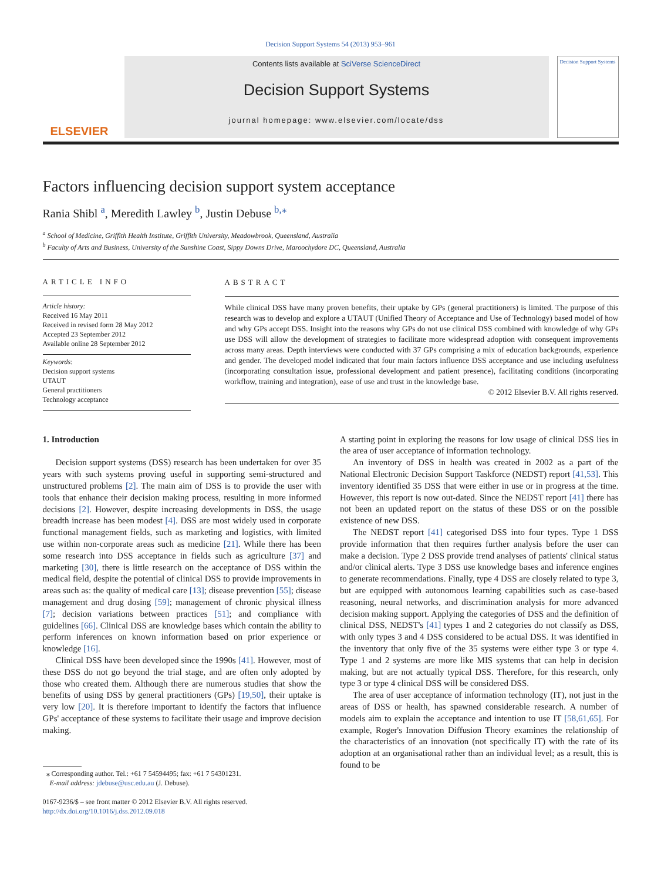Decision Support Systems 54 (2013) 953–961
ELSEVIER
Contents lists available at SciVerse ScienceDirect
Decision Support Systems
journal homepage: www.elsevier.com/locate/dss
Decision Support Systems
Factors influencing decision support system acceptance
Rania Shibl <sup>a</sup>, Meredith Lawley <sup>b</sup>, Justin Debuse <sup>b,</sup><sup>⁎</sup>
<sup>a</sup> School of Medicine, Griffith Health Institute, Griffith University, Meadowbrook, Queensland, Australia
<sup>b</sup> Faculty of Arts and Business, University of the Sunshine Coast, Sippy Downs Drive, Maroochydore DC, Queensland, Australia
ARTICLE INFO
Article history:
Received 16 May 2011
Received in revised form 28 May 2012
Accepted 23 September 2012
Available online 28 September 2012
Keywords:
Decision support systems
UTAUT
General practitioners
Technology acceptance
ABSTRACT
While clinical DSS have many proven benefits, their uptake by GPs (general practitioners) is limited. The purpose of this research was to develop and explore a UTAUT (Unified Theory of Acceptance and Use of Technology) based model of how and why GPs accept DSS. Insight into the reasons why GPs do not use clinical DSS combined with knowledge of why GPs use DSS will allow the development of strategies to facilitate more widespread adoption with consequent improvements across many areas. Depth interviews were conducted with 37 GPs comprising a mix of education backgrounds, experience and gender. The developed model indicated that four main factors influence DSS acceptance and use including usefulness (incorporating consultation issue, professional development and patient presence), facilitating conditions (incorporating workflow, training and integration), ease of use and trust in the knowledge base.
© 2012 Elsevier B.V. All rights reserved.
1. Introduction
Decision support systems (DSS) research has been undertaken for over 35 years with such systems proving useful in supporting semi-structured and unstructured problems [2]. The main aim of DSS is to provide the user with tools that enhance their decision making process, resulting in more informed decisions [2]. However, despite increasing developments in DSS, the usage breadth increase has been modest [4]. DSS are most widely used in corporate functional management fields, such as marketing and logistics, with limited use within non-corporate areas such as medicine [21]. While there has been some research into DSS acceptance in fields such as agriculture [37] and marketing [30], there is little research on the acceptance of DSS within the medical field, despite the potential of clinical DSS to provide improvements in areas such as: the quality of medical care [13]; disease prevention [55]; disease management and drug dosing [59]; management of chronic physical illness [7]; decision variations between practices [51]; and compliance with guidelines [66]. Clinical DSS are knowledge bases which contain the ability to perform inferences on known information based on prior experience or knowledge [16].
Clinical DSS have been developed since the 1990s [41]. However, most of these DSS do not go beyond the trial stage, and are often only adopted by those who created them. Although there are numerous studies that show the benefits of using DSS by general practitioners (GPs) [19,50], their uptake is very low [20]. It is therefore important to identify the factors that influence GPs' acceptance of these systems to facilitate their usage and improve decision making.
⁎ Corresponding author. Tel.: +61 7 54594495; fax: +61 7 54301231.
E-mail address: jdebuse@usc.edu.au (J. Debuse).
0167-9236/$ – see front matter © 2012 Elsevier B.V. All rights reserved.
http://dx.doi.org/10.1016/j.dss.2012.09.018
A starting point in exploring the reasons for low usage of clinical DSS lies in the area of user acceptance of information technology.
An inventory of DSS in health was created in 2002 as a part of the National Electronic Decision Support Taskforce (NEDST) report [41,53]. This inventory identified 35 DSS that were either in use or in progress at the time. However, this report is now out-dated. Since the NEDST report [41] there has not been an updated report on the status of these DSS or on the possible existence of new DSS.
The NEDST report [41] categorised DSS into four types. Type 1 DSS provide information that then requires further analysis before the user can make a decision. Type 2 DSS provide trend analyses of patients' clinical status and/or clinical alerts. Type 3 DSS use knowledge bases and inference engines to generate recommendations. Finally, type 4 DSS are closely related to type 3, but are equipped with autonomous learning capabilities such as case-based reasoning, neural networks, and discrimination analysis for more advanced decision making support. Applying the categories of DSS and the definition of clinical DSS, NEDST's [41] types 1 and 2 categories do not classify as DSS, with only types 3 and 4 DSS considered to be actual DSS. It was identified in the inventory that only five of the 35 systems were either type 3 or type 4. Type 1 and 2 systems are more like MIS systems that can help in decision making, but are not actually typical DSS. Therefore, for this research, only type 3 or type 4 clinical DSS will be considered DSS.
The area of user acceptance of information technology (IT), not just in the areas of DSS or health, has spawned considerable research. A number of models aim to explain the acceptance and intention to use IT [58,61,65]. For example, Roger's Innovation Diffusion Theory examines the relationship of the characteristics of an innovation (not specifically IT) with the rate of its adoption at an organisational rather than an individual level; as a result, this is found to be